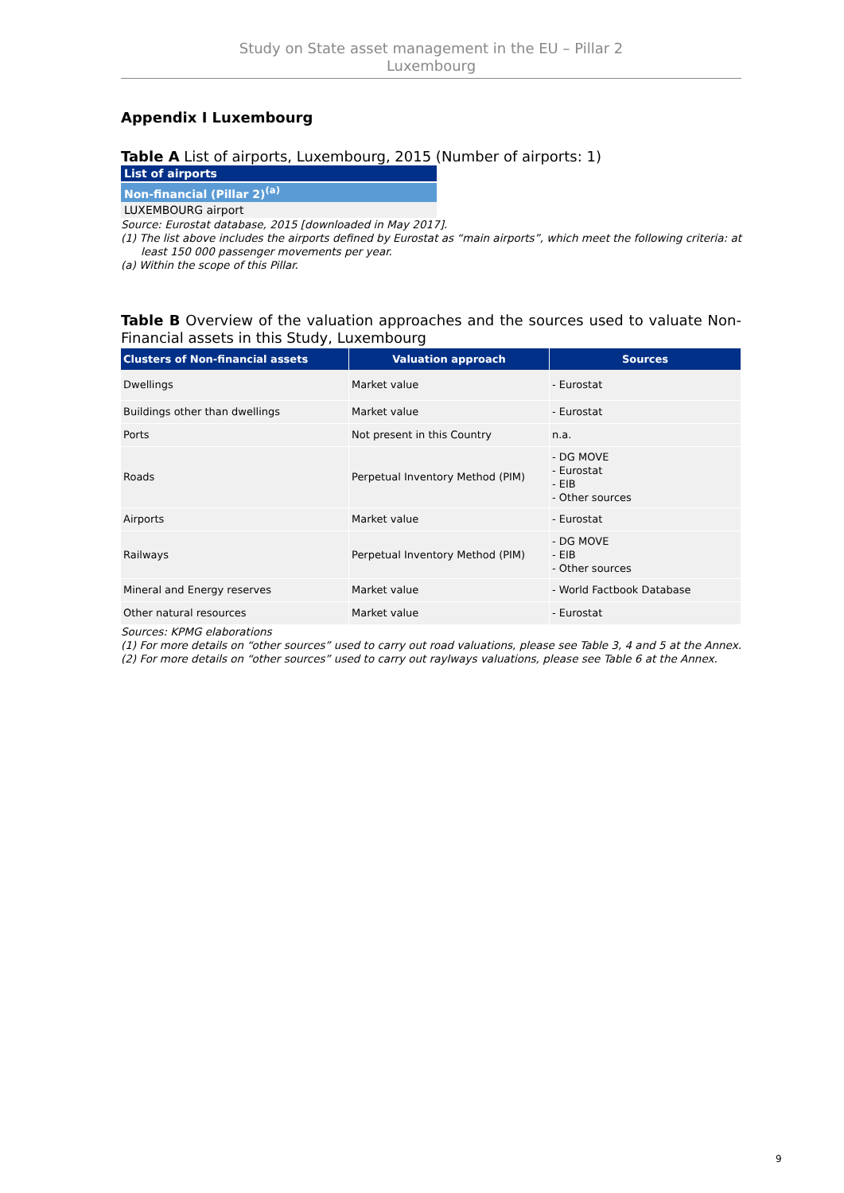Study on State asset management in the EU – Pillar 2
Luxembourg
Appendix I Luxembourg
Table A List of airports, Luxembourg, 2015 (Number of airports: 1)
| List of airports |
| Non-financial (Pillar 2)<sup>(a)</sup> |
| LUXEMBOURG airport |
Source: Eurostat database, 2015 [downloaded in May 2017].
(1) The list above includes the airports defined by Eurostat as “main airports”, which meet the following criteria: at least 150 000 passenger movements per year.
(a) Within the scope of this Pillar.
Table B Overview of the valuation approaches and the sources used to valuate Non-Financial assets in this Study, Luxembourg
| Clusters of Non-financial assets | Valuation approach | Sources |
| --- | --- | --- |
| Dwellings | Market value | - Eurostat |
| Buildings other than dwellings | Market value | - Eurostat |
| Ports | Not present in this Country | n.a. |
| Roads | Perpetual Inventory Method (PIM) | - DG MOVE - Eurostat - EIB - Other sources |
| Airports | Market value | - Eurostat |
| Railways | Perpetual Inventory Method (PIM) | - DG MOVE - EIB - Other sources |
| Mineral and Energy reserves | Market value | - World Factbook Database |
| Other natural resources | Market value | - Eurostat |
Sources: KPMG elaborations
(1) For more details on “other sources” used to carry out road valuations, please see Table 3, 4 and 5 at the Annex.
(2) For more details on “other sources” used to carry out raylways valuations, please see Table 6 at the Annex.
9